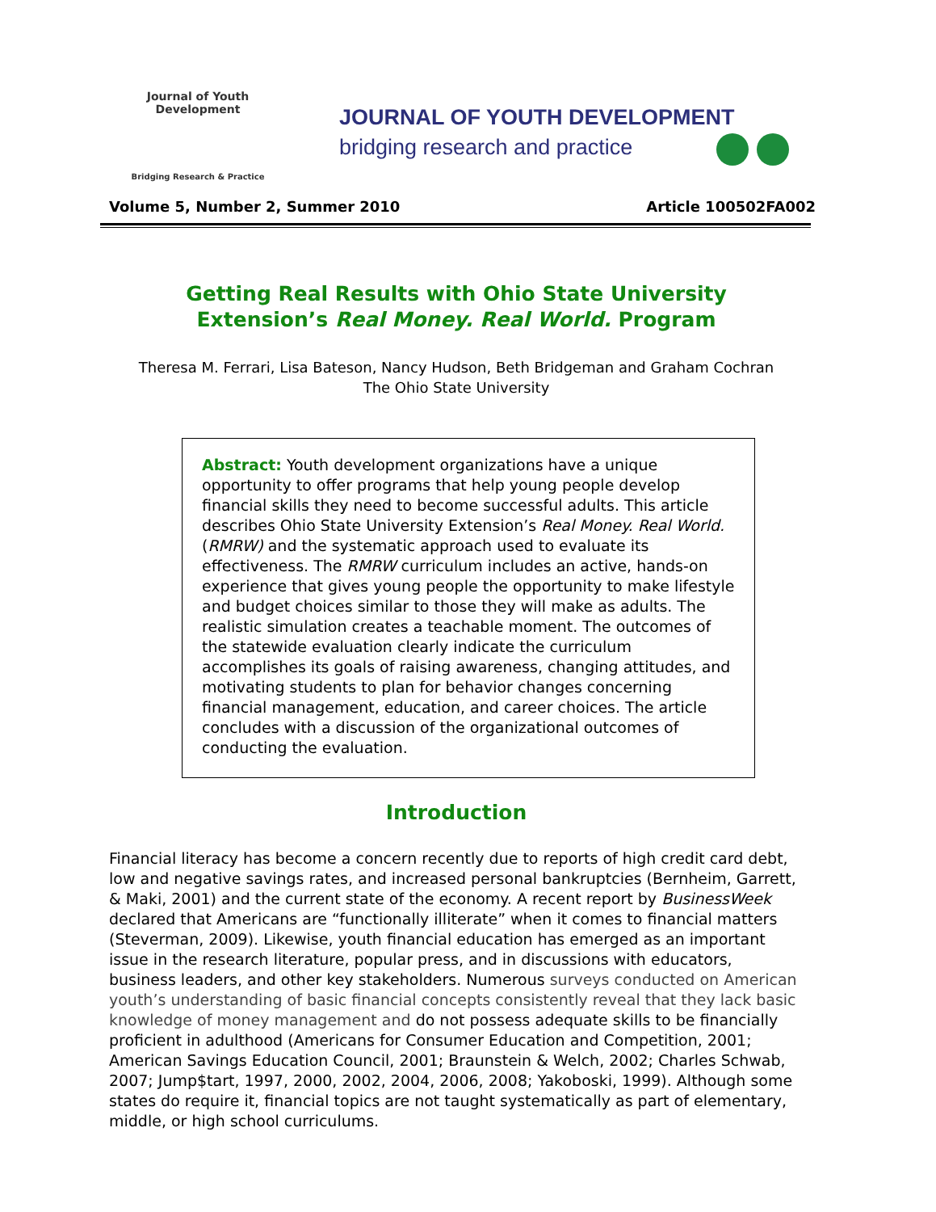Journal of Youth Development
Bridging Research & Practice
JOURNAL OF YOUTH DEVELOPMENT
bridging research and practice
Volume 5, Number 2, Summer 2010 Article 100502FA002
Getting Real Results with Ohio State University
Extension’s Real Money. Real World. Program
Theresa M. Ferrari, Lisa Bateson, Nancy Hudson, Beth Bridgeman and Graham Cochran
The Ohio State University
Abstract: Youth development organizations have a unique opportunity to offer programs that help young people develop financial skills they need to become successful adults. This article describes Ohio State University Extension’s Real Money. Real World. (RMRW) and the systematic approach used to evaluate its effectiveness. The RMRW curriculum includes an active, hands-on experience that gives young people the opportunity to make lifestyle and budget choices similar to those they will make as adults. The realistic simulation creates a teachable moment. The outcomes of the statewide evaluation clearly indicate the curriculum accomplishes its goals of raising awareness, changing attitudes, and motivating students to plan for behavior changes concerning financial management, education, and career choices. The article concludes with a discussion of the organizational outcomes of conducting the evaluation.
Introduction
Financial literacy has become a concern recently due to reports of high credit card debt, low and negative savings rates, and increased personal bankruptcies (Bernheim, Garrett, & Maki, 2001) and the current state of the economy. A recent report by BusinessWeek declared that Americans are “functionally illiterate” when it comes to financial matters (Steverman, 2009). Likewise, youth financial education has emerged as an important issue in the research literature, popular press, and in discussions with educators, business leaders, and other key stakeholders. Numerous surveys conducted on American youth’s understanding of basic financial concepts consistently reveal that they lack basic knowledge of money management and do not possess adequate skills to be financially proficient in adulthood (Americans for Consumer Education and Competition, 2001; American Savings Education Council, 2001; Braunstein & Welch, 2002; Charles Schwab, 2007; Jump$tart, 1997, 2000, 2002, 2004, 2006, 2008; Yakoboski, 1999). Although some states do require it, financial topics are not taught systematically as part of elementary, middle, or high school curriculums.